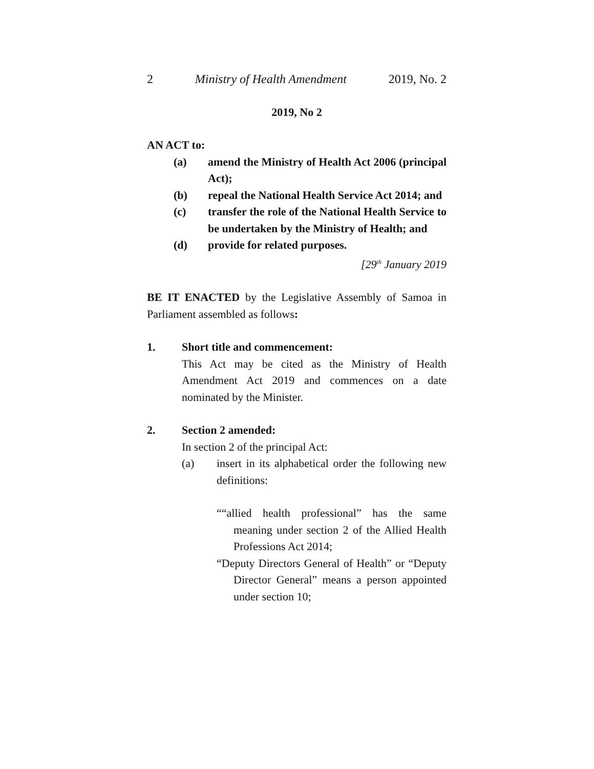2 Ministry of Health Amendment 2019, No. 2
2019, No 2
AN ACT to:
(a) amend the Ministry of Health Act 2006 (principal Act);
(b) repeal the National Health Service Act 2014; and
(c) transfer the role of the National Health Service to be undertaken by the Ministry of Health; and
(d) provide for related purposes.
[29<sup>th</sup> January 2019
BE IT ENACTED by the Legislative Assembly of Samoa in Parliament assembled as follows:
1. Short title and commencement:
This Act may be cited as the Ministry of Health Amendment Act 2019 and commences on a date nominated by the Minister.
2. Section 2 amended:
In section 2 of the principal Act:
(a) insert in its alphabetical order the following new definitions:
““allied health professional” has the same meaning under section 2 of the Allied Health Professions Act 2014;
“Deputy Directors General of Health” or “Deputy Director General” means a person appointed under section 10;